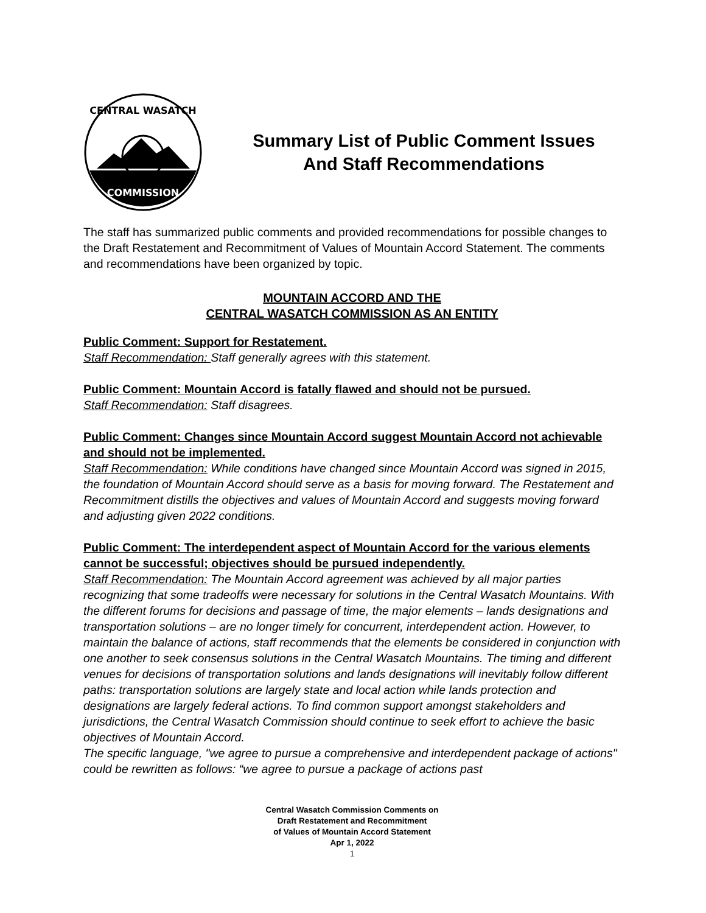CENTRAL WASATCH
COMMISSION
Summary List of Public Comment Issues
And Staff Recommendations
The staff has summarized public comments and provided recommendations for possible changes to the Draft Restatement and Recommitment of Values of Mountain Accord Statement. The comments and recommendations have been organized by topic.
MOUNTAIN ACCORD AND THE
CENTRAL WASATCH COMMISSION AS AN ENTITY
Public Comment: Support for Restatement.
Staff Recommendation: Staff generally agrees with this statement.
Public Comment: Mountain Accord is fatally flawed and should not be pursued.
Staff Recommendation: Staff disagrees.
Public Comment: Changes since Mountain Accord suggest Mountain Accord not achievable and should not be implemented.
Staff Recommendation: While conditions have changed since Mountain Accord was signed in 2015, the foundation of Mountain Accord should serve as a basis for moving forward. The Restatement and Recommitment distills the objectives and values of Mountain Accord and suggests moving forward and adjusting given 2022 conditions.
Public Comment: The interdependent aspect of Mountain Accord for the various elements cannot be successful; objectives should be pursued independently.
Staff Recommendation: The Mountain Accord agreement was achieved by all major parties recognizing that some tradeoffs were necessary for solutions in the Central Wasatch Mountains. With the different forums for decisions and passage of time, the major elements – lands designations and transportation solutions – are no longer timely for concurrent, interdependent action. However, to maintain the balance of actions, staff recommends that the elements be considered in conjunction with one another to seek consensus solutions in the Central Wasatch Mountains. The timing and different venues for decisions of transportation solutions and lands designations will inevitably follow different paths: transportation solutions are largely state and local action while lands protection and designations are largely federal actions. To find common support amongst stakeholders and jurisdictions, the Central Wasatch Commission should continue to seek effort to achieve the basic objectives of Mountain Accord.
The specific language, "we agree to pursue a comprehensive and interdependent package of actions" could be rewritten as follows: “we agree to pursue a package of actions past
Central Wasatch Commission Comments on
Draft Restatement and Recommitment
of Values of Mountain Accord Statement
Apr 1, 2022
1